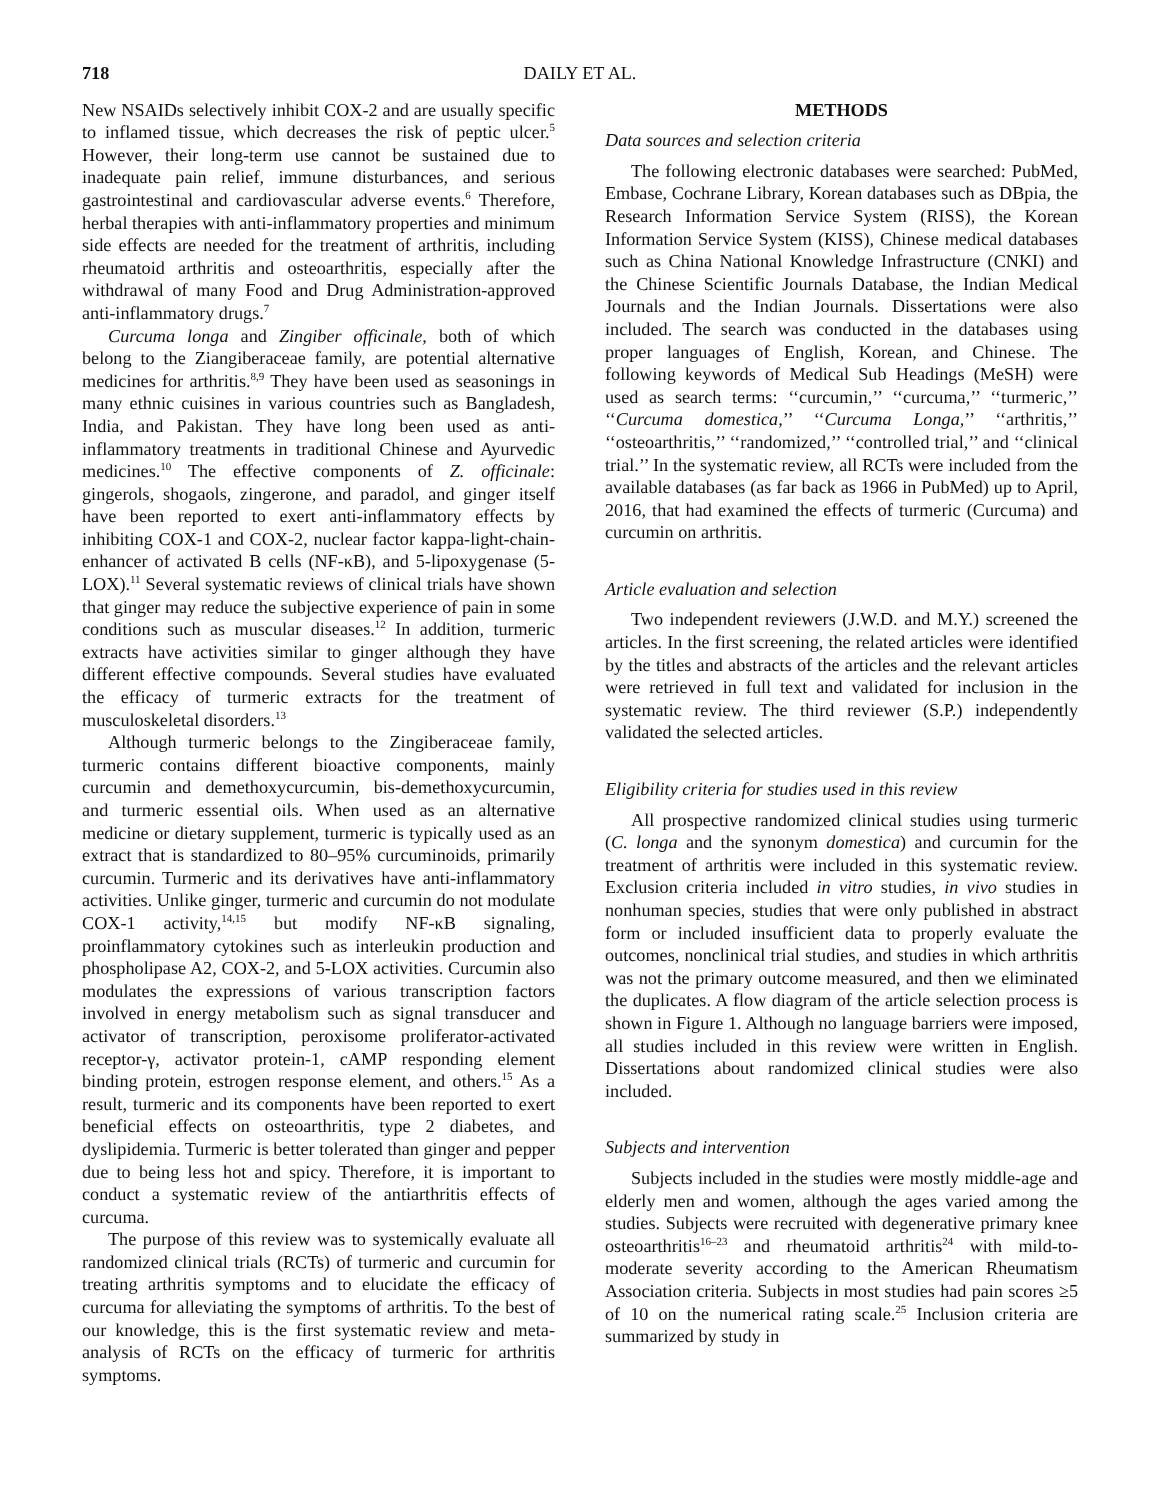718 DAILY ET AL.
New NSAIDs selectively inhibit COX-2 and are usually specific to inflamed tissue, which decreases the risk of peptic ulcer.<sup>5</sup> However, their long-term use cannot be sustained due to inadequate pain relief, immune disturbances, and serious gastrointestinal and cardiovascular adverse events.<sup>6</sup> Therefore, herbal therapies with anti-inflammatory properties and minimum side effects are needed for the treatment of arthritis, including rheumatoid arthritis and osteoarthritis, especially after the withdrawal of many Food and Drug Administration-approved anti-inflammatory drugs.<sup>7</sup>
Curcuma longa and Zingiber officinale, both of which belong to the Ziangiberaceae family, are potential alternative medicines for arthritis.<sup>8,9</sup> They have been used as seasonings in many ethnic cuisines in various countries such as Bangladesh, India, and Pakistan. They have long been used as anti-inflammatory treatments in traditional Chinese and Ayurvedic medicines.<sup>10</sup> The effective components of Z. officinale: gingerols, shogaols, zingerone, and paradol, and ginger itself have been reported to exert anti-inflammatory effects by inhibiting COX-1 and COX-2, nuclear factor kappa-light-chain-enhancer of activated B cells (NF-κB), and 5-lipoxygenase (5-LOX).<sup>11</sup> Several systematic reviews of clinical trials have shown that ginger may reduce the subjective experience of pain in some conditions such as muscular diseases.<sup>12</sup> In addition, turmeric extracts have activities similar to ginger although they have different effective compounds. Several studies have evaluated the efficacy of turmeric extracts for the treatment of musculoskeletal disorders.<sup>13</sup>
Although turmeric belongs to the Zingiberaceae family, turmeric contains different bioactive components, mainly curcumin and demethoxycurcumin, bis-demethoxycurcumin, and turmeric essential oils. When used as an alternative medicine or dietary supplement, turmeric is typically used as an extract that is standardized to 80–95% curcuminoids, primarily curcumin. Turmeric and its derivatives have anti-inflammatory activities. Unlike ginger, turmeric and curcumin do not modulate COX-1 activity,<sup>14,15</sup> but modify NF-κB signaling, proinflammatory cytokines such as interleukin production and phospholipase A2, COX-2, and 5-LOX activities. Curcumin also modulates the expressions of various transcription factors involved in energy metabolism such as signal transducer and activator of transcription, peroxisome proliferator-activated receptor-γ, activator protein-1, cAMP responding element binding protein, estrogen response element, and others.<sup>15</sup> As a result, turmeric and its components have been reported to exert beneficial effects on osteoarthritis, type 2 diabetes, and dyslipidemia. Turmeric is better tolerated than ginger and pepper due to being less hot and spicy. Therefore, it is important to conduct a systematic review of the antiarthritis effects of curcuma.
The purpose of this review was to systemically evaluate all randomized clinical trials (RCTs) of turmeric and curcumin for treating arthritis symptoms and to elucidate the efficacy of curcuma for alleviating the symptoms of arthritis. To the best of our knowledge, this is the first systematic review and meta-analysis of RCTs on the efficacy of turmeric for arthritis symptoms.
METHODS
Data sources and selection criteria
The following electronic databases were searched: PubMed, Embase, Cochrane Library, Korean databases such as DBpia, the Research Information Service System (RISS), the Korean Information Service System (KISS), Chinese medical databases such as China National Knowledge Infrastructure (CNKI) and the Chinese Scientific Journals Database, the Indian Medical Journals and the Indian Journals. Dissertations were also included. The search was conducted in the databases using proper languages of English, Korean, and Chinese. The following keywords of Medical Sub Headings (MeSH) were used as search terms: ‘‘curcumin,’’ ‘‘curcuma,’’ ‘‘turmeric,’’ ‘‘Curcuma domestica,’’ ‘‘Curcuma Longa,’’ ‘‘arthritis,’’ ‘‘osteoarthritis,’’ ‘‘randomized,’’ ‘‘controlled trial,’’ and ‘‘clinical trial.’’ In the systematic review, all RCTs were included from the available databases (as far back as 1966 in PubMed) up to April, 2016, that had examined the effects of turmeric (Curcuma) and curcumin on arthritis.
Article evaluation and selection
Two independent reviewers (J.W.D. and M.Y.) screened the articles. In the first screening, the related articles were identified by the titles and abstracts of the articles and the relevant articles were retrieved in full text and validated for inclusion in the systematic review. The third reviewer (S.P.) independently validated the selected articles.
Eligibility criteria for studies used in this review
All prospective randomized clinical studies using turmeric (C. longa and the synonym domestica) and curcumin for the treatment of arthritis were included in this systematic review. Exclusion criteria included in vitro studies, in vivo studies in nonhuman species, studies that were only published in abstract form or included insufficient data to properly evaluate the outcomes, nonclinical trial studies, and studies in which arthritis was not the primary outcome measured, and then we eliminated the duplicates. A flow diagram of the article selection process is shown in Figure 1. Although no language barriers were imposed, all studies included in this review were written in English. Dissertations about randomized clinical studies were also included.
Subjects and intervention
Subjects included in the studies were mostly middle-age and elderly men and women, although the ages varied among the studies. Subjects were recruited with degenerative primary knee osteoarthritis<sup>16–23</sup> and rheumatoid arthritis<sup>24</sup> with mild-to-moderate severity according to the American Rheumatism Association criteria. Subjects in most studies had pain scores ≥5 of 10 on the numerical rating scale.<sup>25</sup> Inclusion criteria are summarized by study in